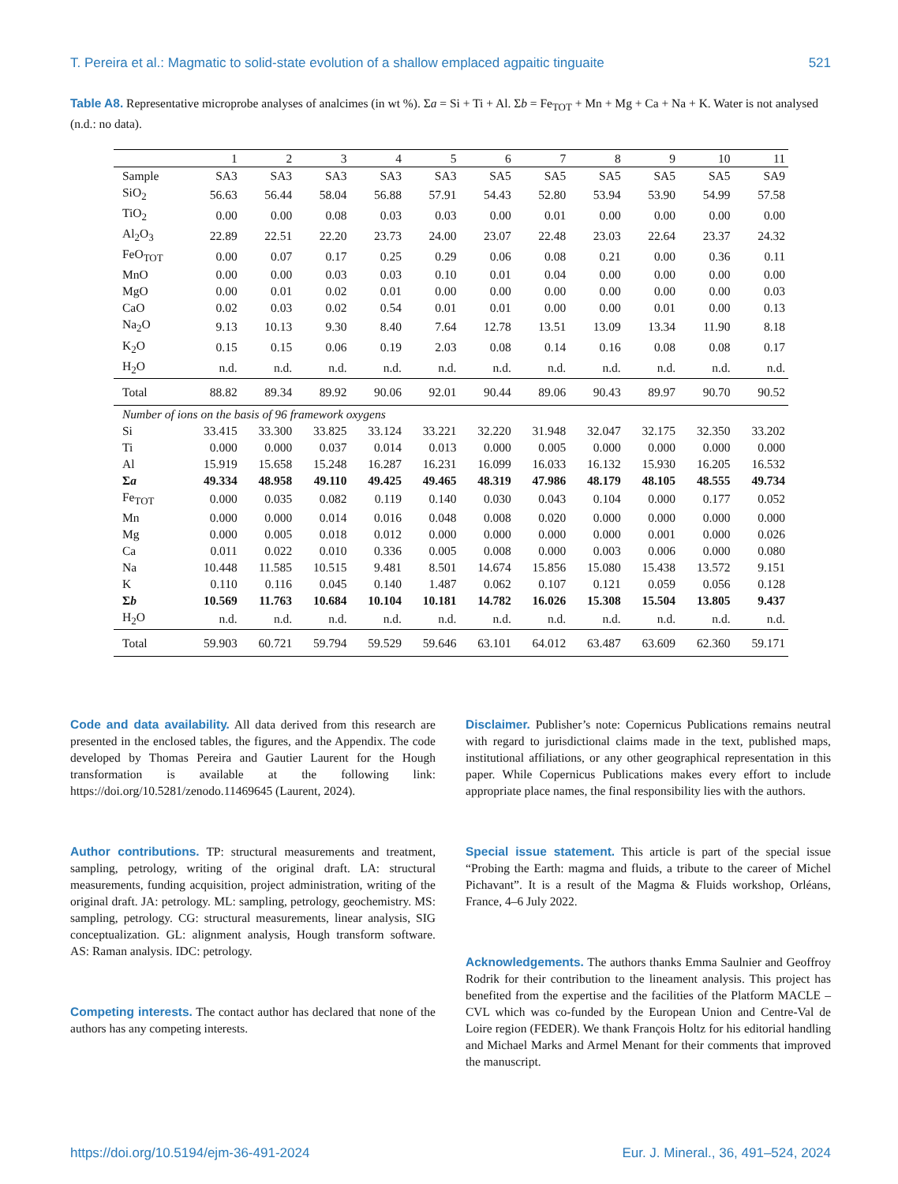T. Pereira et al.: Magmatic to solid-state evolution of a shallow emplaced agpaitic tinguaite 521
Table A8. Representative microprobe analyses of analcimes (in wt %). Σa = Si + Ti + Al. Σb = Fe<sub>TOT</sub> + Mn + Mg + Ca + Na + K. Water is not analysed (n.d.: no data).
| | 1 | 2 | 3 | 4 | 5 | 6 | 7 | 8 | 9 | 10 | 11 |
| --- | --- | --- | --- | --- | --- | --- | --- | --- | --- | --- | --- |
| Sample | SA3 | SA3 | SA3 | SA3 | SA3 | SA5 | SA5 | SA5 | SA5 | SA5 | SA9 |
| SiO<sub>2</sub> | 56.63 | 56.44 | 58.04 | 56.88 | 57.91 | 54.43 | 52.80 | 53.94 | 53.90 | 54.99 | 57.58 |
| TiO<sub>2</sub> | 0.00 | 0.00 | 0.08 | 0.03 | 0.03 | 0.00 | 0.01 | 0.00 | 0.00 | 0.00 | 0.00 |
| Al<sub>2</sub>O<sub>3</sub> | 22.89 | 22.51 | 22.20 | 23.73 | 24.00 | 23.07 | 22.48 | 23.03 | 22.64 | 23.37 | 24.32 |
| FeO<sub>TOT</sub> | 0.00 | 0.07 | 0.17 | 0.25 | 0.29 | 0.06 | 0.08 | 0.21 | 0.00 | 0.36 | 0.11 |
| MnO | 0.00 | 0.00 | 0.03 | 0.03 | 0.10 | 0.01 | 0.04 | 0.00 | 0.00 | 0.00 | 0.00 |
| MgO | 0.00 | 0.01 | 0.02 | 0.01 | 0.00 | 0.00 | 0.00 | 0.00 | 0.00 | 0.00 | 0.03 |
| CaO | 0.02 | 0.03 | 0.02 | 0.54 | 0.01 | 0.01 | 0.00 | 0.00 | 0.01 | 0.00 | 0.13 |
| Na<sub>2</sub>O | 9.13 | 10.13 | 9.30 | 8.40 | 7.64 | 12.78 | 13.51 | 13.09 | 13.34 | 11.90 | 8.18 |
| K<sub>2</sub>O | 0.15 | 0.15 | 0.06 | 0.19 | 2.03 | 0.08 | 0.14 | 0.16 | 0.08 | 0.08 | 0.17 |
| H<sub>2</sub>O | n.d. | n.d. | n.d. | n.d. | n.d. | n.d. | n.d. | n.d. | n.d. | n.d. | n.d. |
| Total | 88.82 | 89.34 | 89.92 | 90.06 | 92.01 | 90.44 | 89.06 | 90.43 | 89.97 | 90.70 | 90.52 |
| Number of ions on the basis of 96 framework oxygens | | | | | | | | | | | |
| Si | 33.415 | 33.300 | 33.825 | 33.124 | 33.221 | 32.220 | 31.948 | 32.047 | 32.175 | 32.350 | 33.202 |
| Ti | 0.000 | 0.000 | 0.037 | 0.014 | 0.013 | 0.000 | 0.005 | 0.000 | 0.000 | 0.000 | 0.000 |
| Al | 15.919 | 15.658 | 15.248 | 16.287 | 16.231 | 16.099 | 16.033 | 16.132 | 15.930 | 16.205 | 16.532 |
| Σ a | 49.334 | 48.958 | 49.110 | 49.425 | 49.465 | 48.319 | 47.986 | 48.179 | 48.105 | 48.555 | 49.734 |
| Fe<sub>TOT</sub> | 0.000 | 0.035 | 0.082 | 0.119 | 0.140 | 0.030 | 0.043 | 0.104 | 0.000 | 0.177 | 0.052 |
| Mn | 0.000 | 0.000 | 0.014 | 0.016 | 0.048 | 0.008 | 0.020 | 0.000 | 0.000 | 0.000 | 0.000 |
| Mg | 0.000 | 0.005 | 0.018 | 0.012 | 0.000 | 0.000 | 0.000 | 0.000 | 0.001 | 0.000 | 0.026 |
| Ca | 0.011 | 0.022 | 0.010 | 0.336 | 0.005 | 0.008 | 0.000 | 0.003 | 0.006 | 0.000 | 0.080 |
| Na | 10.448 | 11.585 | 10.515 | 9.481 | 8.501 | 14.674 | 15.856 | 15.080 | 15.438 | 13.572 | 9.151 |
| K | 0.110 | 0.116 | 0.045 | 0.140 | 1.487 | 0.062 | 0.107 | 0.121 | 0.059 | 0.056 | 0.128 |
| Σ b | 10.569 | 11.763 | 10.684 | 10.104 | 10.181 | 14.782 | 16.026 | 15.308 | 15.504 | 13.805 | 9.437 |
| H<sub>2</sub>O | n.d. | n.d. | n.d. | n.d. | n.d. | n.d. | n.d. | n.d. | n.d. | n.d. | n.d. |
| Total | 59.903 | 60.721 | 59.794 | 59.529 | 59.646 | 63.101 | 64.012 | 63.487 | 63.609 | 62.360 | 59.171 |
Code and data availability. All data derived from this research are presented in the enclosed tables, the figures, and the Appendix. The code developed by Thomas Pereira and Gautier Laurent for the Hough transformation is available at the following link: https://doi.org/10.5281/zenodo.11469645 (Laurent, 2024).
Author contributions. TP: structural measurements and treatment, sampling, petrology, writing of the original draft. LA: structural measurements, funding acquisition, project administration, writing of the original draft. JA: petrology. ML: sampling, petrology, geochemistry. MS: sampling, petrology. CG: structural measurements, linear analysis, SIG conceptualization. GL: alignment analysis, Hough transform software. AS: Raman analysis. IDC: petrology.
Competing interests. The contact author has declared that none of the authors has any competing interests.
Disclaimer. Publisher’s note: Copernicus Publications remains neutral with regard to jurisdictional claims made in the text, published maps, institutional affiliations, or any other geographical representation in this paper. While Copernicus Publications makes every effort to include appropriate place names, the final responsibility lies with the authors.
Special issue statement. This article is part of the special issue “Probing the Earth: magma and fluids, a tribute to the career of Michel Pichavant”. It is a result of the Magma & Fluids workshop, Orléans, France, 4–6 July 2022.
Acknowledgements. The authors thanks Emma Saulnier and Geoffroy Rodrik for their contribution to the lineament analysis. This project has benefited from the expertise and the facilities of the Platform MACLE – CVL which was co-funded by the European Union and Centre-Val de Loire region (FEDER). We thank François Holtz for his editorial handling and Michael Marks and Armel Menant for their comments that improved the manuscript.
https://doi.org/10.5194/ejm-36-491-2024 Eur. J. Mineral., 36, 491–524, 2024